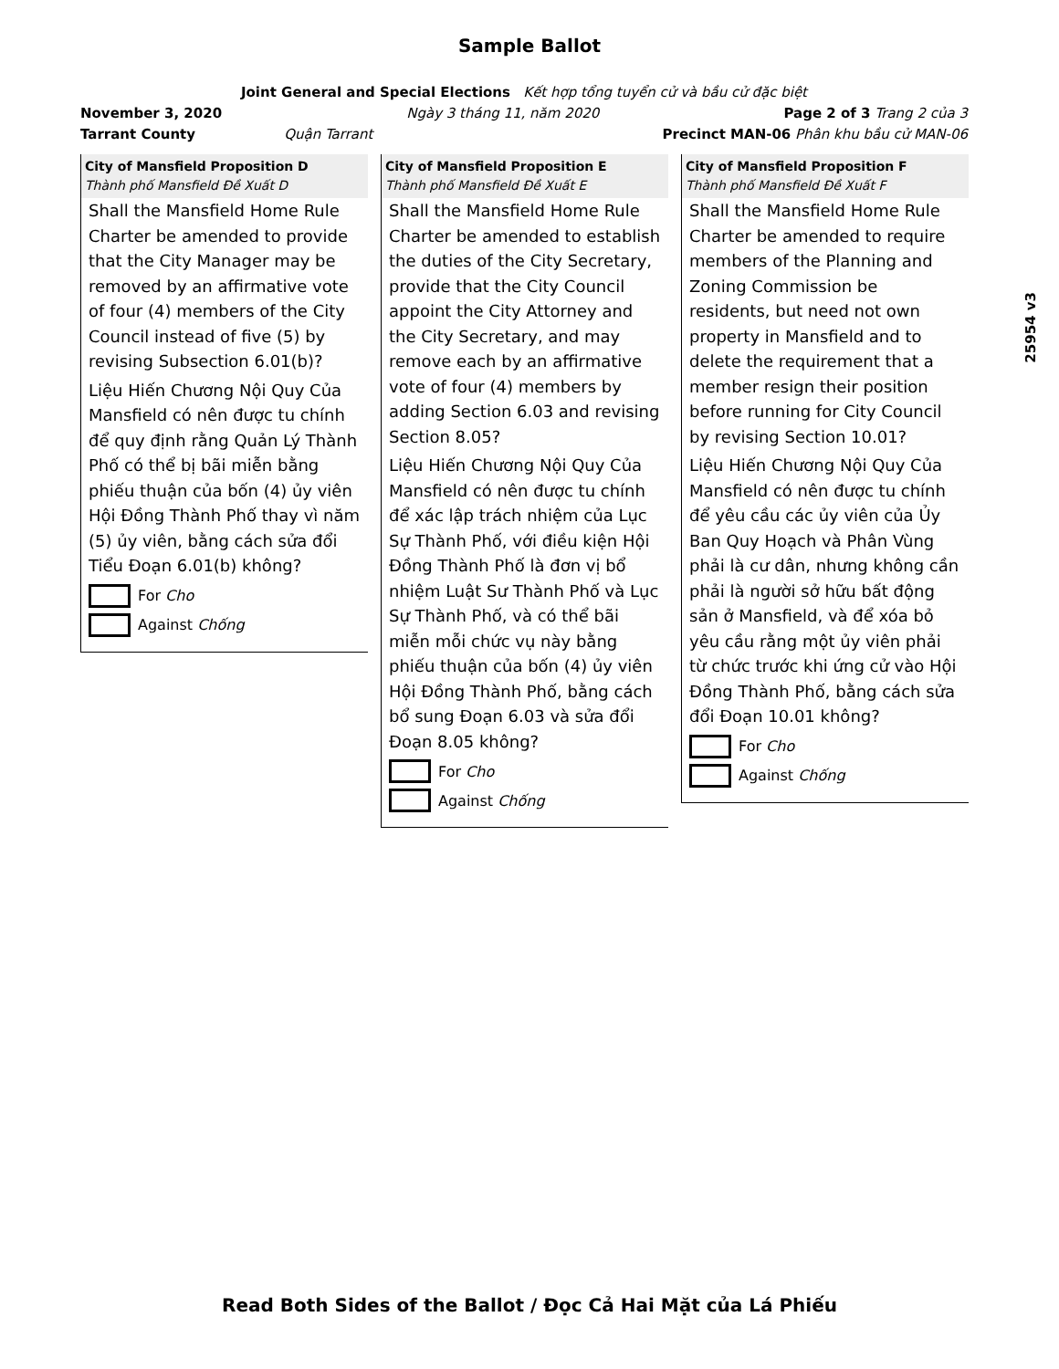Sample Ballot
Joint General and Special Elections Kết hợp tổng tuyển cử và bầu cử đặc biệt
November 3, 2020 Ngày 3 tháng 11, năm 2020 Page 2 of 3 Trang 2 của 3
Tarrant County Quận Tarrant Precinct MAN-06 Phân khu bầu cử MAN-06
City of Mansfield Proposition D
Thành phố Mansfield Đề Xuất D
Shall the Mansfield Home Rule Charter be amended to provide that the City Manager may be removed by an affirmative vote of four (4) members of the City Council instead of five (5) by revising Subsection 6.01(b)?
Liệu Hiến Chương Nội Quy Của Mansfield có nên được tu chính để quy định rằng Quản Lý Thành Phố có thể bị bãi miễn bằng phiếu thuận của bốn (4) ủy viên Hội Đồng Thành Phố thay vì năm (5) ủy viên, bằng cách sửa đổi Tiểu Đoạn 6.01(b) không?
For Cho
Against Chống
City of Mansfield Proposition E
Thành phố Mansfield Đề Xuất E
Shall the Mansfield Home Rule Charter be amended to establish the duties of the City Secretary, provide that the City Council appoint the City Attorney and the City Secretary, and may remove each by an affirmative vote of four (4) members by adding Section 6.03 and revising Section 8.05?
Liệu Hiến Chương Nội Quy Của Mansfield có nên được tu chính để xác lập trách nhiệm của Lục Sự Thành Phố, với điều kiện Hội Đồng Thành Phố là đơn vị bổ nhiệm Luật Sư Thành Phố và Lục Sự Thành Phố, và có thể bãi miễn mỗi chức vụ này bằng phiếu thuận của bốn (4) ủy viên Hội Đồng Thành Phố, bằng cách bổ sung Đoạn 6.03 và sửa đổi Đoạn 8.05 không?
For Cho
Against Chống
City of Mansfield Proposition F
Thành phố Mansfield Đề Xuất F
Shall the Mansfield Home Rule Charter be amended to require members of the Planning and Zoning Commission be residents, but need not own property in Mansfield and to delete the requirement that a member resign their position before running for City Council by revising Section 10.01?
Liệu Hiến Chương Nội Quy Của Mansfield có nên được tu chính để yêu cầu các ủy viên của Ủy Ban Quy Hoạch và Phân Vùng phải là cư dân, nhưng không cần phải là người sở hữu bất động sản ở Mansfield, và để xóa bỏ yêu cầu rằng một ủy viên phải từ chức trước khi ứng cử vào Hội Đồng Thành Phố, bằng cách sửa đổi Đoạn 10.01 không?
For Cho
Against Chống
25954 v3
Read Both Sides of the Ballot / Đọc Cả Hai Mặt của Lá Phiếu